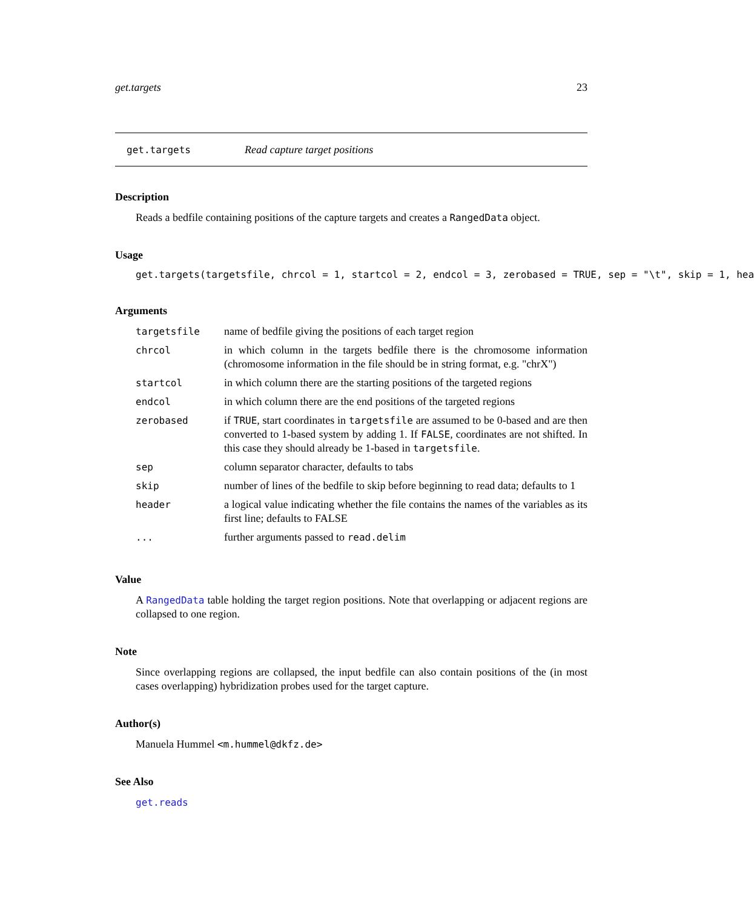get.targets 23
get.targets Read capture target positions
Description
Reads a bedfile containing positions of the capture targets and creates a RangedData object.
Usage
get.targets(targetsfile, chrcol = 1, startcol = 2, endcol = 3, zerobased = TRUE, sep = "\t", skip = 1, hea
Arguments
| targetsfile | name of bedfile giving the positions of each target region |
| chrcol | in which column in the targets bedfile there is the chromosome information (chromosome information in the file should be in string format, e.g. "chrX") |
| startcol | in which column there are the starting positions of the targeted regions |
| endcol | in which column there are the end positions of the targeted regions |
| zerobased | if TRUE , start coordinates in targetsfile are assumed to be 0-based and are then converted to 1-based system by adding 1. If FALSE , coordinates are not shifted. In this case they should already be 1-based in targetsfile . |
| sep | column separator character, defaults to tabs |
| skip | number of lines of the bedfile to skip before beginning to read data; defaults to 1 |
| header | a logical value indicating whether the file contains the names of the variables as its first line; defaults to FALSE |
| ... | further arguments passed to read.delim |
Value
A RangedData table holding the target region positions. Note that overlapping or adjacent regions are collapsed to one region.
Note
Since overlapping regions are collapsed, the input bedfile can also contain positions of the (in most cases overlapping) hybridization probes used for the target capture.
Author(s)
Manuela Hummel <m.hummel@dkfz.de>
See Also
get.reads